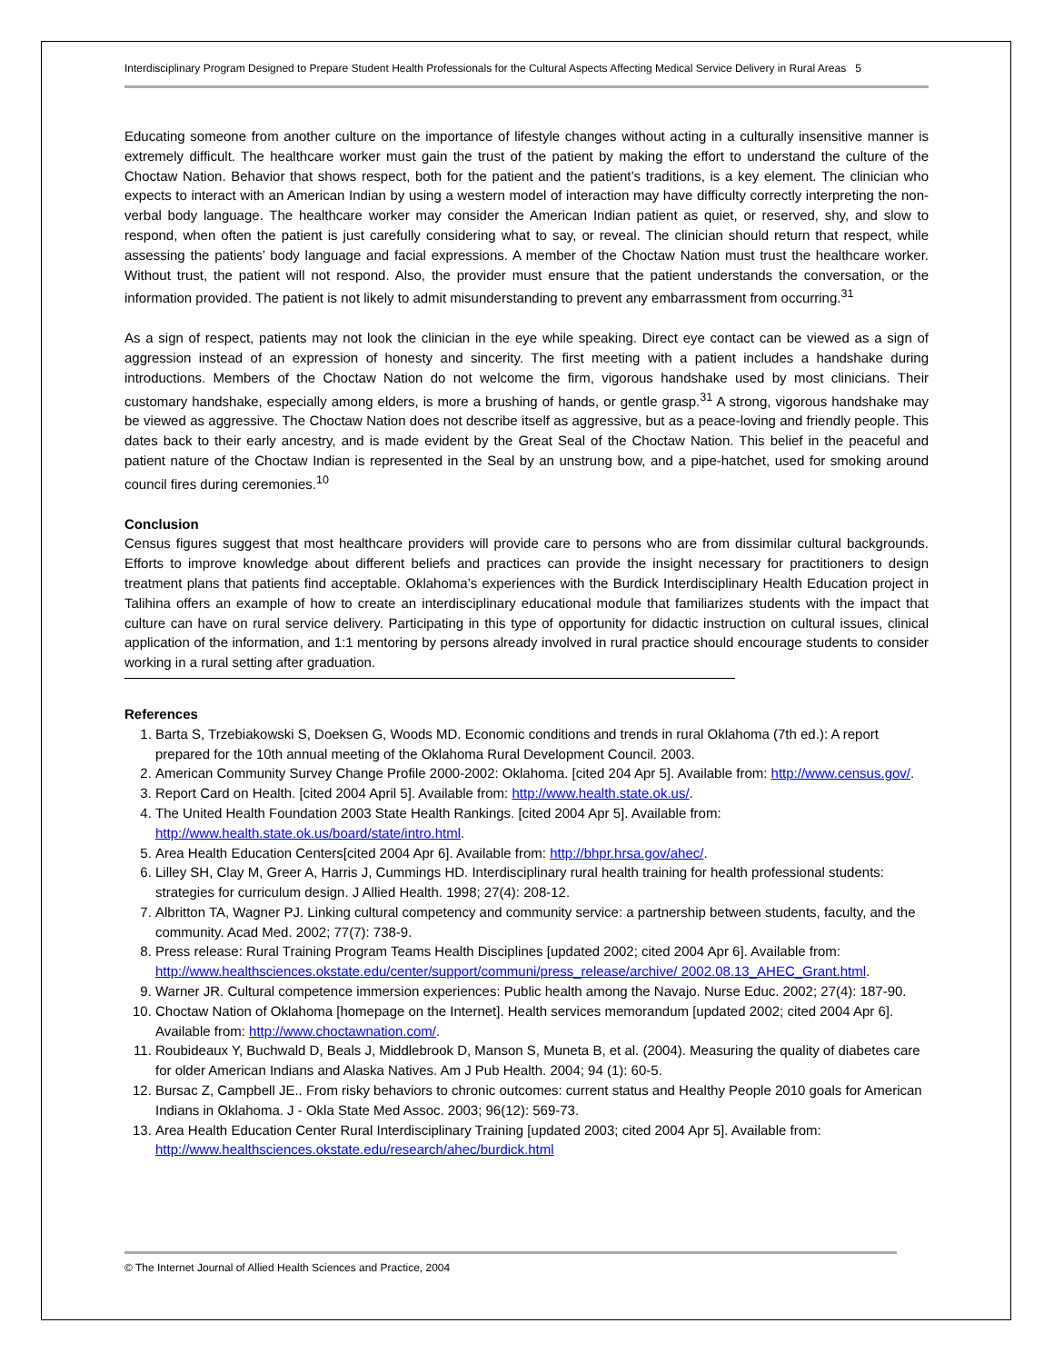Interdisciplinary Program Designed to Prepare Student Health Professionals for the Cultural Aspects Affecting Medical Service Delivery in Rural Areas 5
Educating someone from another culture on the importance of lifestyle changes without acting in a culturally insensitive manner is extremely difficult. The healthcare worker must gain the trust of the patient by making the effort to understand the culture of the Choctaw Nation. Behavior that shows respect, both for the patient and the patient’s traditions, is a key element. The clinician who expects to interact with an American Indian by using a western model of interaction may have difficulty correctly interpreting the non-verbal body language. The healthcare worker may consider the American Indian patient as quiet, or reserved, shy, and slow to respond, when often the patient is just carefully considering what to say, or reveal. The clinician should return that respect, while assessing the patients’ body language and facial expressions. A member of the Choctaw Nation must trust the healthcare worker. Without trust, the patient will not respond. Also, the provider must ensure that the patient understands the conversation, or the information provided. The patient is not likely to admit misunderstanding to prevent any embarrassment from occurring.<sup>31</sup>
As a sign of respect, patients may not look the clinician in the eye while speaking. Direct eye contact can be viewed as a sign of aggression instead of an expression of honesty and sincerity. The first meeting with a patient includes a handshake during introductions. Members of the Choctaw Nation do not welcome the firm, vigorous handshake used by most clinicians. Their customary handshake, especially among elders, is more a brushing of hands, or gentle grasp.<sup>31</sup> A strong, vigorous handshake may be viewed as aggressive. The Choctaw Nation does not describe itself as aggressive, but as a peace-loving and friendly people. This dates back to their early ancestry, and is made evident by the Great Seal of the Choctaw Nation. This belief in the peaceful and patient nature of the Choctaw Indian is represented in the Seal by an unstrung bow, and a pipe-hatchet, used for smoking around council fires during ceremonies.<sup>10</sup>
Conclusion
Census figures suggest that most healthcare providers will provide care to persons who are from dissimilar cultural backgrounds. Efforts to improve knowledge about different beliefs and practices can provide the insight necessary for practitioners to design treatment plans that patients find acceptable. Oklahoma’s experiences with the Burdick Interdisciplinary Health Education project in Talihina offers an example of how to create an interdisciplinary educational module that familiarizes students with the impact that culture can have on rural service delivery. Participating in this type of opportunity for didactic instruction on cultural issues, clinical application of the information, and 1:1 mentoring by persons already involved in rural practice should encourage students to consider working in a rural setting after graduation.
References
1. Barta S, Trzebiakowski S, Doeksen G, Woods MD. Economic conditions and trends in rural Oklahoma (7th ed.): A report prepared for the 10th annual meeting of the Oklahoma Rural Development Council. 2003.
2. American Community Survey Change Profile 2000-2002: Oklahoma. [cited 204 Apr 5]. Available from: http://www.census.gov/.
3. Report Card on Health. [cited 2004 April 5]. Available from: http://www.health.state.ok.us/.
4. The United Health Foundation 2003 State Health Rankings. [cited 2004 Apr 5]. Available from: http://www.health.state.ok.us/board/state/intro.html.
5. Area Health Education Centers[cited 2004 Apr 6]. Available from: http://bhpr.hrsa.gov/ahec/.
6. Lilley SH, Clay M, Greer A, Harris J, Cummings HD. Interdisciplinary rural health training for health professional students: strategies for curriculum design. J Allied Health. 1998; 27(4): 208-12.
7. Albritton TA, Wagner PJ. Linking cultural competency and community service: a partnership between students, faculty, and the community. Acad Med. 2002; 77(7): 738-9.
8. Press release: Rural Training Program Teams Health Disciplines [updated 2002; cited 2004 Apr 6]. Available from: http://www.healthsciences.okstate.edu/center/support/communi/press_release/archive/ 2002.08.13_AHEC_Grant.html.
9. Warner JR. Cultural competence immersion experiences: Public health among the Navajo. Nurse Educ. 2002; 27(4): 187-90.
10. Choctaw Nation of Oklahoma [homepage on the Internet]. Health services memorandum [updated 2002; cited 2004 Apr 6]. Available from: http://www.choctawnation.com/.
11. Roubideaux Y, Buchwald D, Beals J, Middlebrook D, Manson S, Muneta B, et al. (2004). Measuring the quality of diabetes care for older American Indians and Alaska Natives. Am J Pub Health. 2004; 94 (1): 60-5.
12. Bursac Z, Campbell JE.. From risky behaviors to chronic outcomes: current status and Healthy People 2010 goals for American Indians in Oklahoma. J - Okla State Med Assoc. 2003; 96(12): 569-73.
13. Area Health Education Center Rural Interdisciplinary Training [updated 2003; cited 2004 Apr 5]. Available from: http://www.healthsciences.okstate.edu/research/ahec/burdick.html
© The Internet Journal of Allied Health Sciences and Practice, 2004